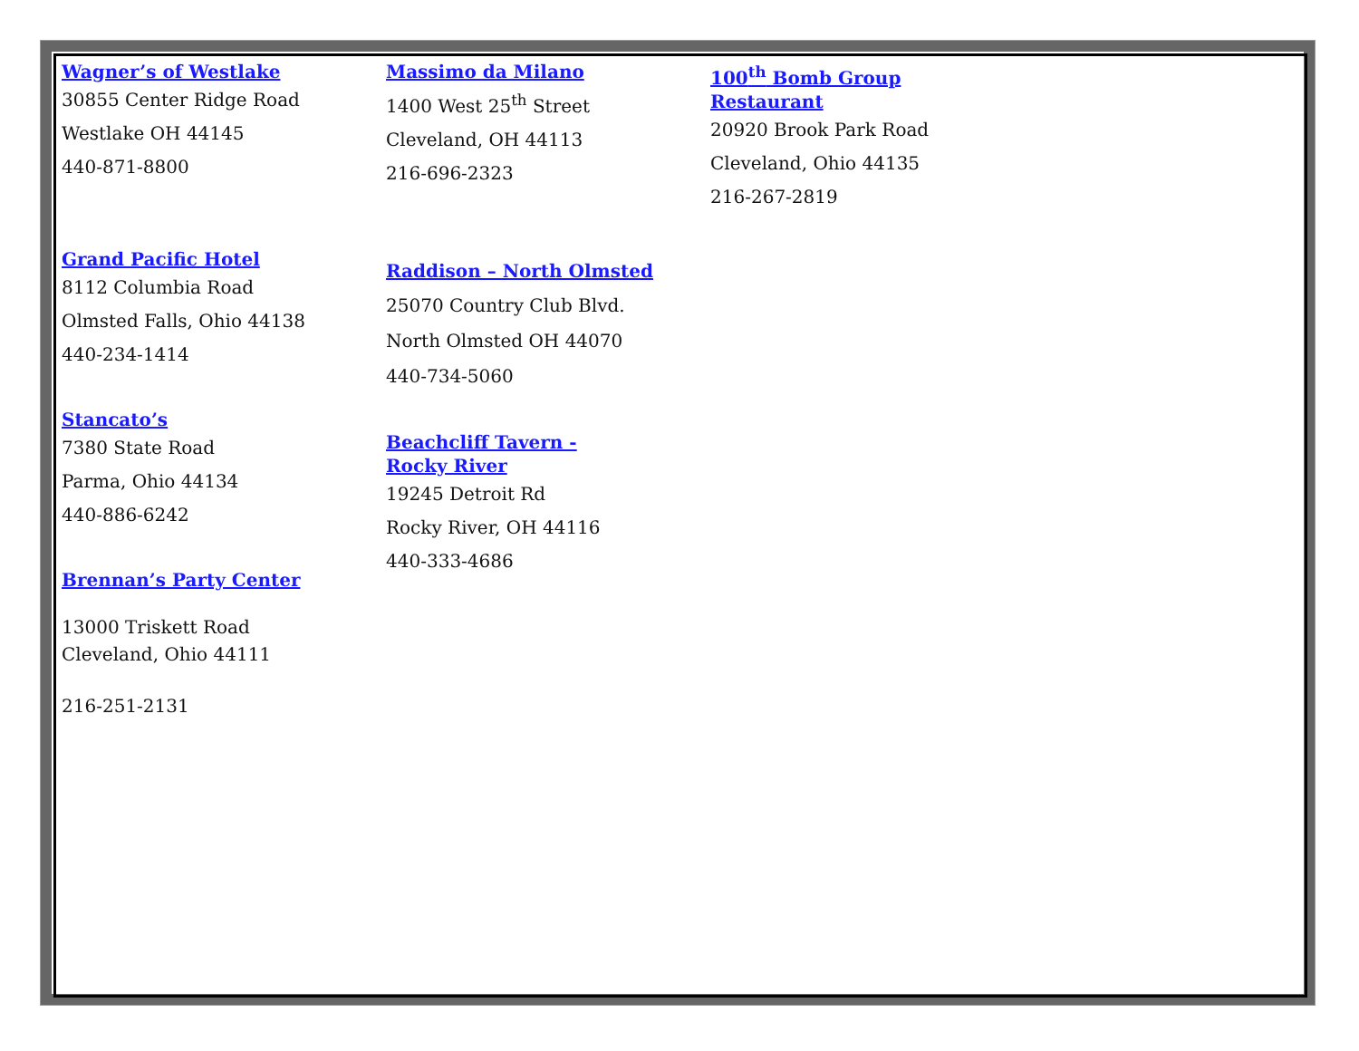Wagner’s of Westlake
30855 Center Ridge Road
Westlake OH 44145
440-871-8800
Grand Pacific Hotel
8112 Columbia Road
Olmsted Falls, Ohio 44138
440-234-1414
Stancato’s
7380 State Road
Parma, Ohio 44134
440-886-6242
Brennan’s Party Center
13000 Triskett Road
Cleveland, Ohio 44111
216-251-2131
Massimo da Milano
1400 West 25<sup>th</sup> Street
Cleveland, OH 44113
216-696-2323
Raddison – North Olmsted
25070 Country Club Blvd.
North Olmsted OH 44070
440-734-5060
Beachcliff Tavern -
Rocky River
19245 Detroit Rd
Rocky River, OH 44116
440-333-4686
100<sup>th</sup> Bomb Group
Restaurant
20920 Brook Park Road
Cleveland, Ohio 44135
216-267-2819